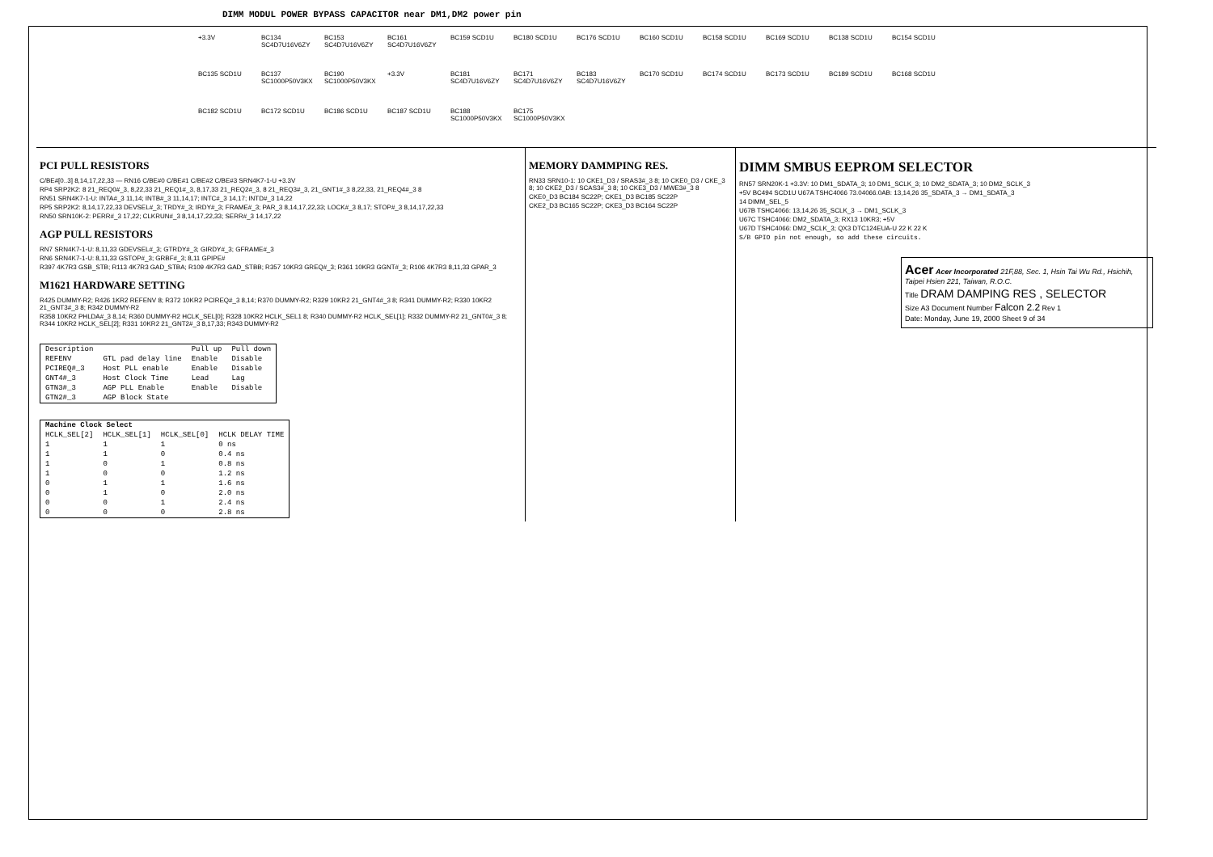DIMM MODUL POWER BYPASS CAPACITOR near DM1,DM2 power pin
+3.3V BC134 SC4D7U16V6ZY BC153 SC4D7U16V6ZY BC161 SC4D7U16V6ZY BC159 SCD1U BC180 SCD1U BC176 SCD1U BC160 SCD1U BC158 SCD1U BC169 SCD1U BC138 SCD1U BC154 SCD1U BC135 SCD1U BC137 SC1000P50V3KX BC190 SC1000P50V3KX +3.3V BC181 SC4D7U16V6ZY BC171 SC4D7U16V6ZY BC183 SC4D7U16V6ZY BC170 SCD1U BC174 SCD1U BC173 SCD1U BC189 SCD1U BC168 SCD1U BC182 SCD1U BC172 SCD1U BC186 SCD1U BC187 SCD1U BC188 SC1000P50V3KX BC175 SC1000P50V3KX
PCI PULL RESISTORS
C/BE#[0..3] 8,14,17,22,33 — RN16 C/BE#0 C/BE#1 C/BE#2 C/BE#3 SRN4K7-1-U +3.3V
RP4 SRP2K2: 8 21_REQ0#_3, 8,22,33 21_REQ1#_3, 8,17,33 21_REQ2#_3, 8 21_REQ3#_3, 21_GNT1#_3 8,22,33, 21_REQ4#_3 8
RN51 SRN4K7-1-U: INTA#_3 11,14; INTB#_3 11,14,17; INTC#_3 14,17; INTD#_3 14,22
RP5 SRP2K2: 8,14,17,22,33 DEVSEL#_3; TRDY#_3; IRDY#_3; FRAME#_3; PAR_3 8,14,17,22,33; LOCK#_3 8,17; STOP#_3 8,14,17,22,33
RN50 SRN10K-2: PERR#_3 17,22; CLKRUN#_3 8,14,17,22,33; SERR#_3 14,17,22
AGP PULL RESISTORS
RN7 SRN4K7-1-U: 8,11,33 GDEVSEL#_3; GTRDY#_3; GIRDY#_3; GFRAME#_3
RN6 SRN4K7-1-U: 8,11,33 GSTOP#_3; GRBF#_3; 8,11 GPIPE#
R397 4K7R3 GSB_STB; R113 4K7R3 GAD_STBA; R109 4K7R3 GAD_STBB; R357 10KR3 GREQ#_3; R361 10KR3 GGNT#_3; R106 4K7R3 8,11,33 GPAR_3
M1621 HARDWARE SETTING
R425 DUMMY-R2; R426 1KR2 REFENV 8; R372 10KR2 PCIREQ#_3 8,14; R370 DUMMY-R2; R329 10KR2 21_GNT4#_3 8; R341 DUMMY-R2; R330 10KR2 21_GNT3#_3 8; R342 DUMMY-R2
R358 10KR2 PHLDA#_3 8,14; R360 DUMMY-R2 HCLK_SEL[0]; R328 10KR2 HCLK_SEL1 8; R340 DUMMY-R2 HCLK_SEL[1]; R332 DUMMY-R2 21_GNT0#_3 8; R344 10KR2 HCLK_SEL[2]; R331 10KR2 21_GNT2#_3 8,17,33; R343 DUMMY-R2
| Description | | Pull up | Pull down |
| --- | --- | --- | --- |
| REFENV | GTL pad delay line | Enable | Disable |
| PCIREQ#_3 | Host PLL enable | Enable | Disable |
| GNT4#_3 | Host Clock Time | Lead | Lag |
| GTN3#_3 | AGP PLL Enable | Enable | Disable |
| GTN2#_3 | AGP Block State | | |
| Machine Clock Select | | | |
| --- | --- | --- | --- |
| HCLK_SEL[2] | HCLK_SEL[1] | HCLK_SEL[0] | HCLK DELAY TIME |
| 1 | 1 | 1 | 0 ns |
| 1 | 1 | 0 | 0.4 ns |
| 1 | 0 | 1 | 0.8 ns |
| 1 | 0 | 0 | 1.2 ns |
| 0 | 1 | 1 | 1.6 ns |
| 0 | 1 | 0 | 2.0 ns |
| 0 | 0 | 1 | 2.4 ns |
| 0 | 0 | 0 | 2.8 ns |
MEMORY DAMMPING RES.
RN33 SRN10-1: 10 CKE1_D3 / SRAS3#_3 8; 10 CKE0_D3 / CKE_3 8; 10 CKE2_D3 / SCAS3#_3 8; 10 CKE3_D3 / MWE3#_3 8
CKE0_D3 BC184 SC22P; CKE1_D3 BC185 SC22P
CKE2_D3 BC165 SC22P; CKE3_D3 BC164 SC22P
DIMM SMBUS EEPROM SELECTOR
RN57 SRN20K-1 +3.3V: 10 DM1_SDATA_3; 10 DM1_SCLK_3; 10 DM2_SDATA_3; 10 DM2_SCLK_3
+5V BC494 SCD1U U67A TSHC4066 73.04066.0AB: 13,14,26 35_SDATA_3 → DM1_SDATA_3
14 DIMM_SEL_5
U67B TSHC4066: 13,14,26 35_SCLK_3 → DM1_SCLK_3
U67C TSHC4066: DM2_SDATA_3; RX13 10KR3; +5V
U67D TSHC4066: DM2_SCLK_3; QX3 DTC124EUA-U 22 K 22 K
S/B GPIO pin not enough, so add these circuits.
Acer Acer Incorporated 21F,88, Sec. 1, Hsin Tai Wu Rd., Hsichih, Taipei Hsien 221, Taiwan, R.O.C.
Title DRAM DAMPING RES , SELECTOR
Size A3 Document Number Falcon 2.2 Rev 1
Date: Monday, June 19, 2000 Sheet 9 of 34